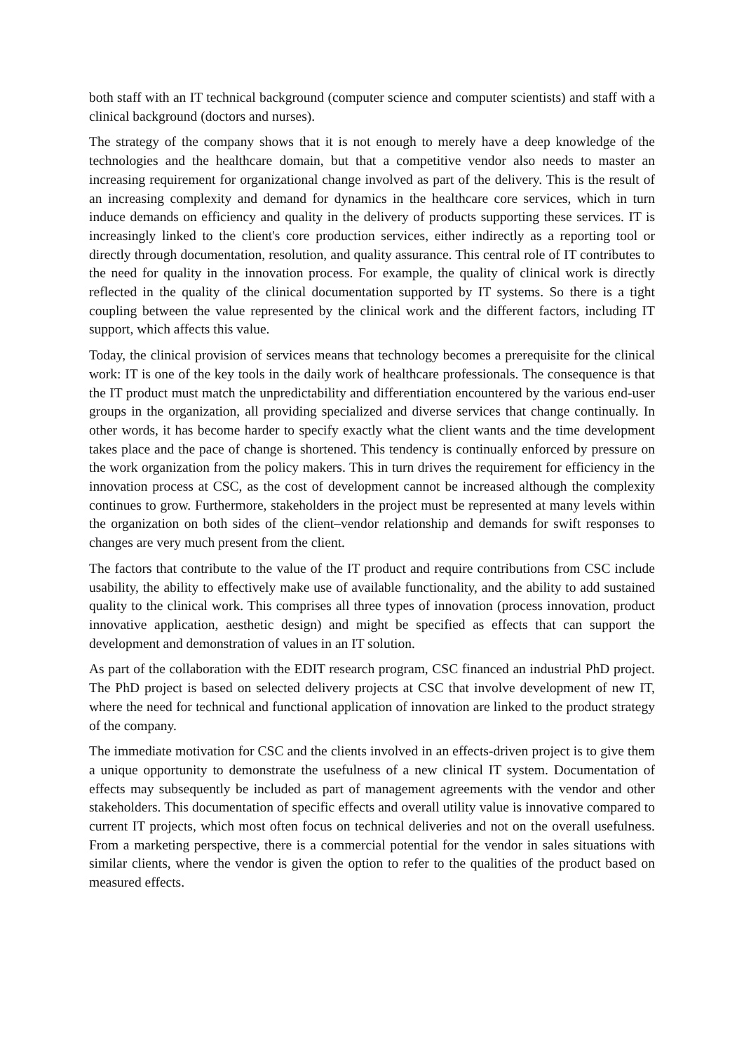both staff with an IT technical background (computer science and computer scientists) and staff with a clinical background (doctors and nurses).
The strategy of the company shows that it is not enough to merely have a deep knowledge of the technologies and the healthcare domain, but that a competitive vendor also needs to master an increasing requirement for organizational change involved as part of the delivery. This is the result of an increasing complexity and demand for dynamics in the healthcare core services, which in turn induce demands on efficiency and quality in the delivery of products supporting these services. IT is increasingly linked to the client's core production services, either indirectly as a reporting tool or directly through documentation, resolution, and quality assurance. This central role of IT contributes to the need for quality in the innovation process. For example, the quality of clinical work is directly reflected in the quality of the clinical documentation supported by IT systems. So there is a tight coupling between the value represented by the clinical work and the different factors, including IT support, which affects this value.
Today, the clinical provision of services means that technology becomes a prerequisite for the clinical work: IT is one of the key tools in the daily work of healthcare professionals. The consequence is that the IT product must match the unpredictability and differentiation encountered by the various end-user groups in the organization, all providing specialized and diverse services that change continually. In other words, it has become harder to specify exactly what the client wants and the time development takes place and the pace of change is shortened. This tendency is continually enforced by pressure on the work organization from the policy makers. This in turn drives the requirement for efficiency in the innovation process at CSC, as the cost of development cannot be increased although the complexity continues to grow. Furthermore, stakeholders in the project must be represented at many levels within the organization on both sides of the client–vendor relationship and demands for swift responses to changes are very much present from the client.
The factors that contribute to the value of the IT product and require contributions from CSC include usability, the ability to effectively make use of available functionality, and the ability to add sustained quality to the clinical work. This comprises all three types of innovation (process innovation, product innovative application, aesthetic design) and might be specified as effects that can support the development and demonstration of values in an IT solution.
As part of the collaboration with the EDIT research program, CSC financed an industrial PhD project. The PhD project is based on selected delivery projects at CSC that involve development of new IT, where the need for technical and functional application of innovation are linked to the product strategy of the company.
The immediate motivation for CSC and the clients involved in an effects-driven project is to give them a unique opportunity to demonstrate the usefulness of a new clinical IT system. Documentation of effects may subsequently be included as part of management agreements with the vendor and other stakeholders. This documentation of specific effects and overall utility value is innovative compared to current IT projects, which most often focus on technical deliveries and not on the overall usefulness. From a marketing perspective, there is a commercial potential for the vendor in sales situations with similar clients, where the vendor is given the option to refer to the qualities of the product based on measured effects.